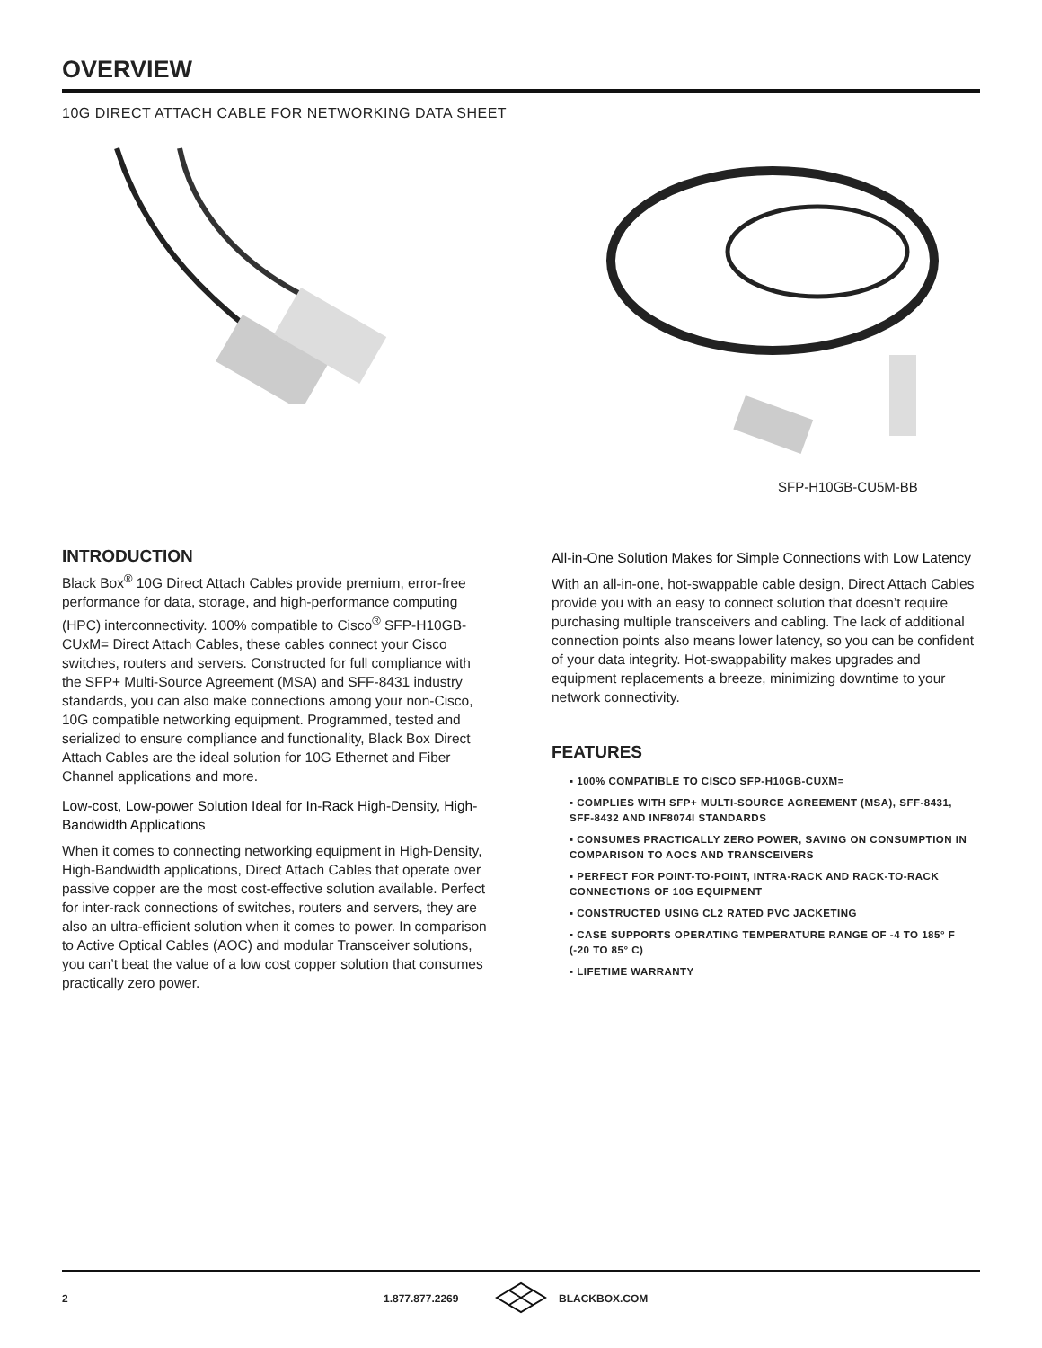OVERVIEW
10G DIRECT ATTACH CABLE FOR NETWORKING DATA SHEET
SFP-H10GB-CU5M-BB
INTRODUCTION
Black Box<sup>®</sup> 10G Direct Attach Cables provide premium, error-free performance for data, storage, and high-performance computing (HPC) interconnectivity. 100% compatible to Cisco<sup>®</sup> SFP-H10GB-CUxM= Direct Attach Cables, these cables connect your Cisco switches, routers and servers. Constructed for full compliance with the SFP+ Multi-Source Agreement (MSA) and SFF-8431 industry standards, you can also make connections among your non-Cisco, 10G compatible networking equipment. Programmed, tested and serialized to ensure compliance and functionality, Black Box Direct Attach Cables are the ideal solution for 10G Ethernet and Fiber Channel applications and more.
Low-cost, Low-power Solution Ideal for In-Rack High-Density, High-Bandwidth Applications
When it comes to connecting networking equipment in High-Density, High-Bandwidth applications, Direct Attach Cables that operate over passive copper are the most cost-effective solution available. Perfect for inter-rack connections of switches, routers and servers, they are also an ultra-efficient solution when it comes to power. In comparison to Active Optical Cables (AOC) and modular Transceiver solutions, you can’t beat the value of a low cost copper solution that consumes practically zero power.
All-in-One Solution Makes for Simple Connections with Low Latency
With an all-in-one, hot-swappable cable design, Direct Attach Cables provide you with an easy to connect solution that doesn’t require purchasing multiple transceivers and cabling. The lack of additional connection points also means lower latency, so you can be confident of your data integrity. Hot-swappability makes upgrades and equipment replacements a breeze, minimizing downtime to your network connectivity.
FEATURES
▪ 100% COMPATIBLE TO CISCO SFP-H10GB-CUXM=
▪ COMPLIES WITH SFP+ MULTI-SOURCE AGREEMENT (MSA), SFF-8431, SFF-8432 AND INF8074I STANDARDS
▪ CONSUMES PRACTICALLY ZERO POWER, SAVING ON CONSUMPTION IN COMPARISON TO AOCS AND TRANSCEIVERS
▪ PERFECT FOR POINT-TO-POINT, INTRA-RACK AND RACK-TO-RACK CONNECTIONS OF 10G EQUIPMENT
▪ CONSTRUCTED USING CL2 RATED PVC JACKETING
▪ CASE SUPPORTS OPERATING TEMPERATURE RANGE OF -4 TO 185° F (-20 TO 85° C)
▪ LIFETIME WARRANTY
2 1.877.877.2269 BLACKBOX.COM